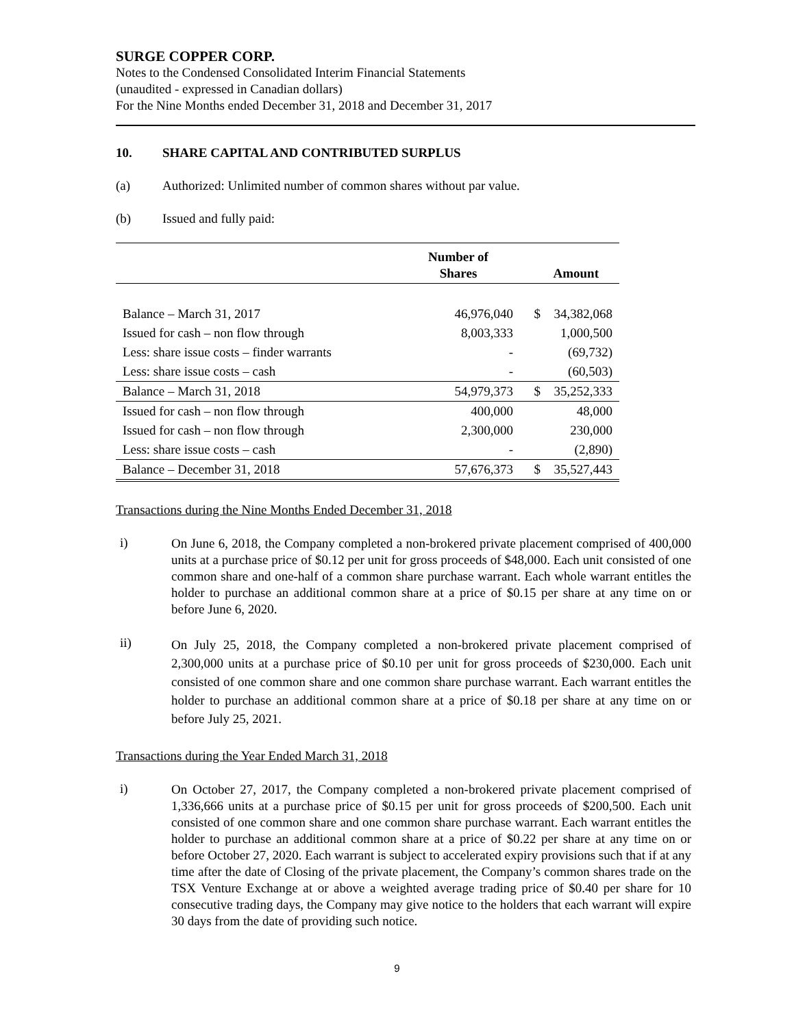SURGE COPPER CORP.
Notes to the Condensed Consolidated Interim Financial Statements
(unaudited - expressed in Canadian dollars)
For the Nine Months ended December 31, 2018 and December 31, 2017
10. SHARE CAPITAL AND CONTRIBUTED SURPLUS
(a) Authorized: Unlimited number of common shares without par value.
(b) Issued and fully paid:
| | Number of Shares | | Amount |
| --- | --- | --- | --- |
| Balance – March 31, 2017 | 46,976,040 | $ | 34,382,068 |
| Issued for cash – non flow through | 8,003,333 | | 1,000,500 |
| Less: share issue costs – finder warrants | - | | (69,732) |
| Less: share issue costs – cash | - | | (60,503) |
| Balance – March 31, 2018 | 54,979,373 | $ | 35,252,333 |
| Issued for cash – non flow through | 400,000 | | 48,000 |
| Issued for cash – non flow through | 2,300,000 | | 230,000 |
| Less: share issue costs – cash | - | | (2,890) |
| Balance – December 31, 2018 | 57,676,373 | $ | 35,527,443 |
Transactions during the Nine Months Ended December 31, 2018
i)
On June 6, 2018, the Company completed a non-brokered private placement comprised of 400,000 units at a purchase price of $0.12 per unit for gross proceeds of $48,000. Each unit consisted of one common share and one-half of a common share purchase warrant. Each whole warrant entitles the holder to purchase an additional common share at a price of $0.15 per share at any time on or before June 6, 2020.
ii)
On July 25, 2018, the Company completed a non-brokered private placement comprised of 2,300,000 units at a purchase price of $0.10 per unit for gross proceeds of $230,000. Each unit consisted of one common share and one common share purchase warrant. Each warrant entitles the holder to purchase an additional common share at a price of $0.18 per share at any time on or before July 25, 2021.
Transactions during the Year Ended March 31, 2018
i)
On October 27, 2017, the Company completed a non-brokered private placement comprised of 1,336,666 units at a purchase price of $0.15 per unit for gross proceeds of $200,500. Each unit consisted of one common share and one common share purchase warrant. Each warrant entitles the holder to purchase an additional common share at a price of $0.22 per share at any time on or before October 27, 2020. Each warrant is subject to accelerated expiry provisions such that if at any time after the date of Closing of the private placement, the Company’s common shares trade on the TSX Venture Exchange at or above a weighted average trading price of $0.40 per share for 10 consecutive trading days, the Company may give notice to the holders that each warrant will expire 30 days from the date of providing such notice.
9